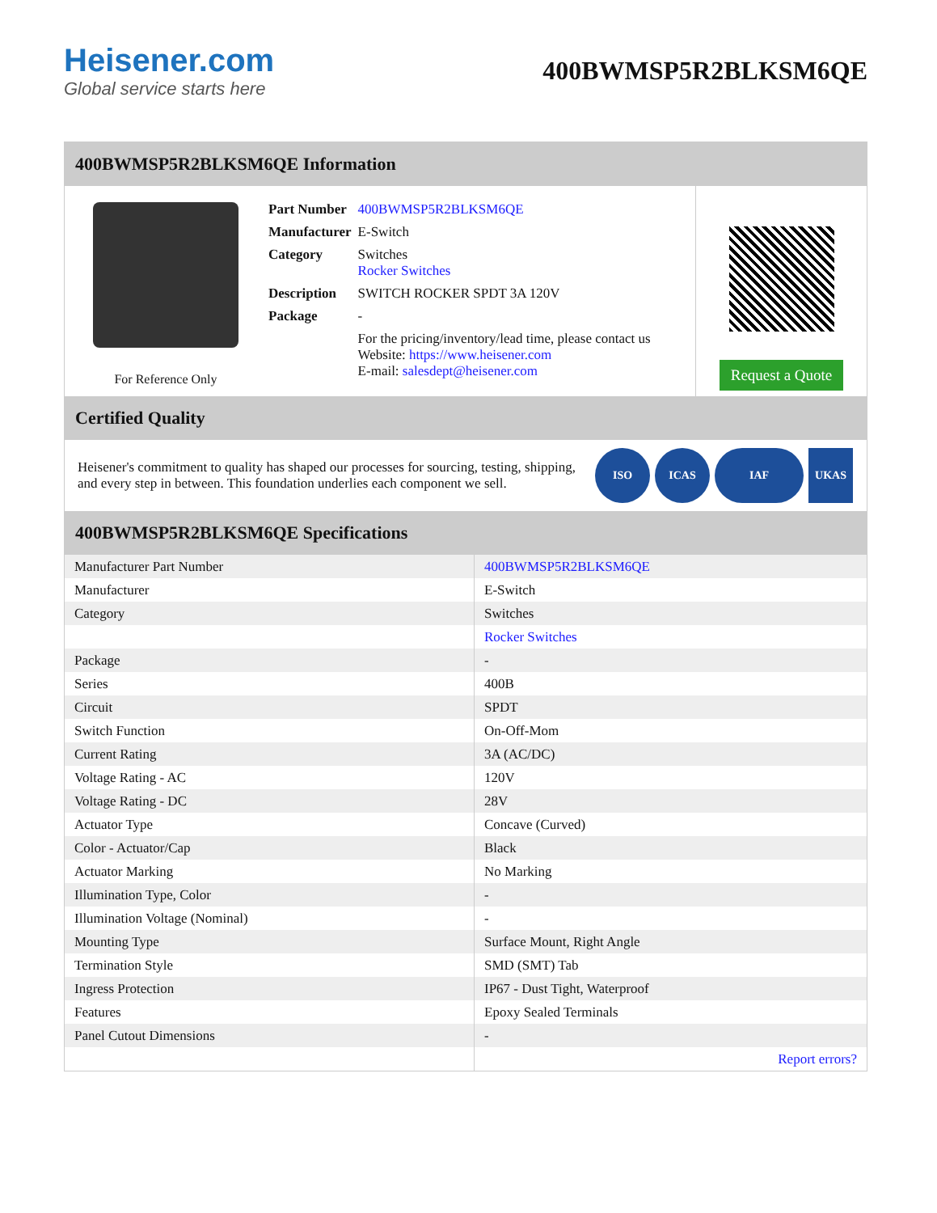Heisener.com
Global service starts here
400BWMSP5R2BLKSM6QE
400BWMSP5R2BLKSM6QE Information
For Reference Only
| Part Number | 400BWMSP5R2BLKSM6QE |
| Manufacturer | E-Switch |
| Category | Switches Rocker Switches |
| Description | SWITCH ROCKER SPDT 3A 120V |
| Package | - |
| | For the pricing/inventory/lead time, please contact us Website: https://www.heisener.com E-mail: salesdept@heisener.com |
Request a Quote
Certified Quality
Heisener's commitment to quality has shaped our processes for sourcing, testing, shipping, and every step in between. This foundation underlies each component we sell.
ISO ICAS IAF UKAS
400BWMSP5R2BLKSM6QE Specifications
| Manufacturer Part Number | 400BWMSP5R2BLKSM6QE |
| Manufacturer | E-Switch |
| Category | Switches |
| | Rocker Switches |
| Package | - |
| Series | 400B |
| Circuit | SPDT |
| Switch Function | On-Off-Mom |
| Current Rating | 3A (AC/DC) |
| Voltage Rating - AC | 120V |
| Voltage Rating - DC | 28V |
| Actuator Type | Concave (Curved) |
| Color - Actuator/Cap | Black |
| Actuator Marking | No Marking |
| Illumination Type, Color | - |
| Illumination Voltage (Nominal) | - |
| Mounting Type | Surface Mount, Right Angle |
| Termination Style | SMD (SMT) Tab |
| Ingress Protection | IP67 - Dust Tight, Waterproof |
| Features | Epoxy Sealed Terminals |
| Panel Cutout Dimensions | - |
| | Report errors? |